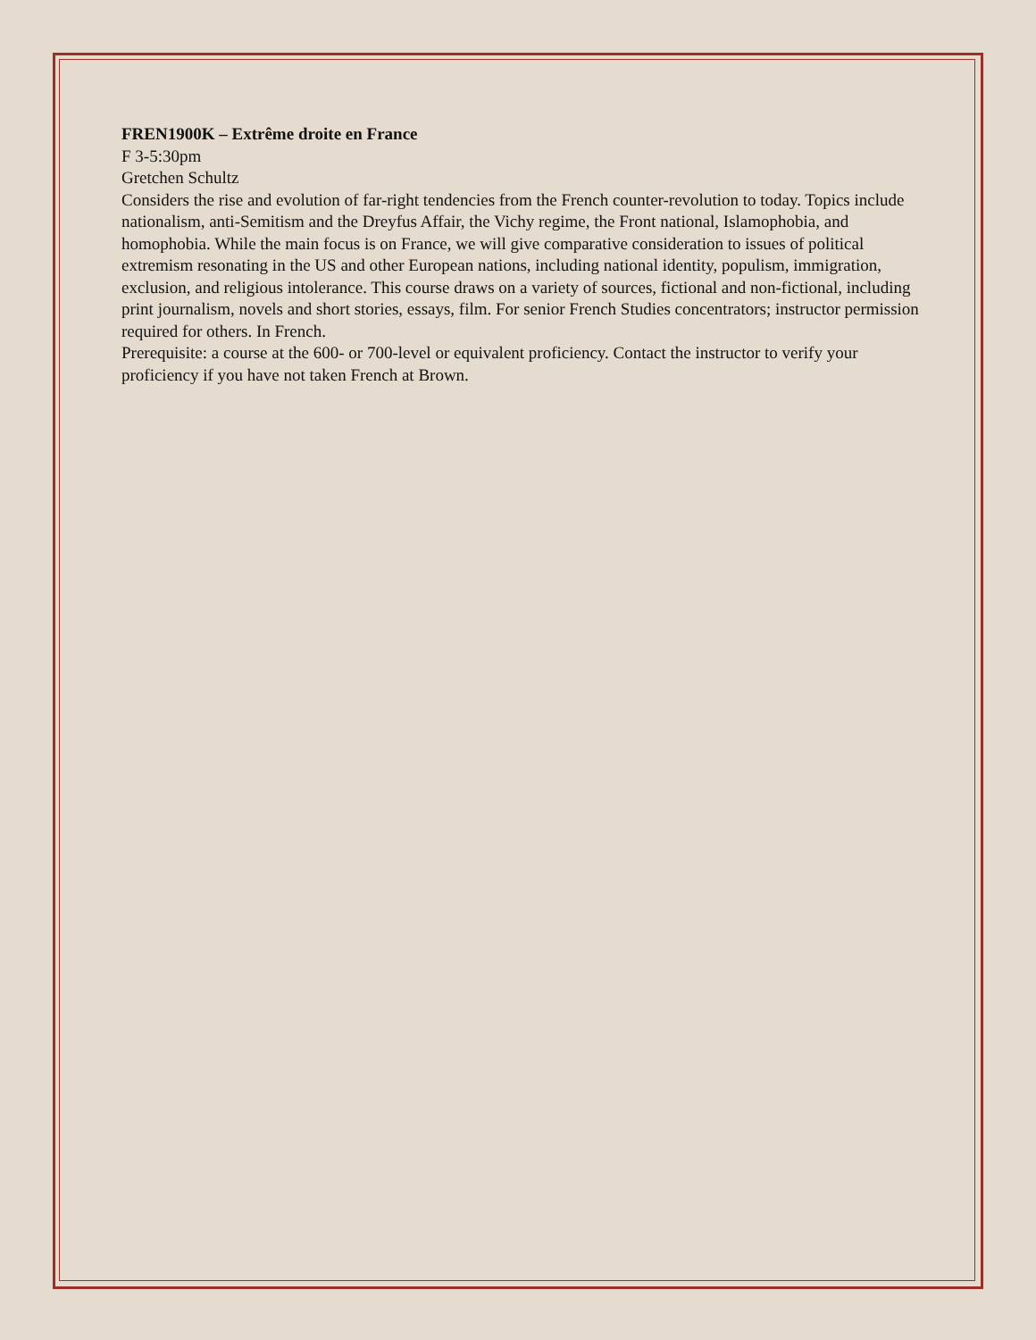FREN1900K – Extrême droite en France
F 3-5:30pm
Gretchen Schultz
Considers the rise and evolution of far-right tendencies from the French counter-revolution to today. Topics include nationalism, anti-Semitism and the Dreyfus Affair, the Vichy regime, the Front national, Islamophobia, and homophobia. While the main focus is on France, we will give comparative consideration to issues of political extremism resonating in the US and other European nations, including national identity, populism, immigration, exclusion, and religious intolerance. This course draws on a variety of sources, fictional and non-fictional, including print journalism, novels and short stories, essays, film. For senior French Studies concentrators; instructor permission required for others. In French.
Prerequisite: a course at the 600- or 700-level or equivalent proficiency. Contact the instructor to verify your proficiency if you have not taken French at Brown.